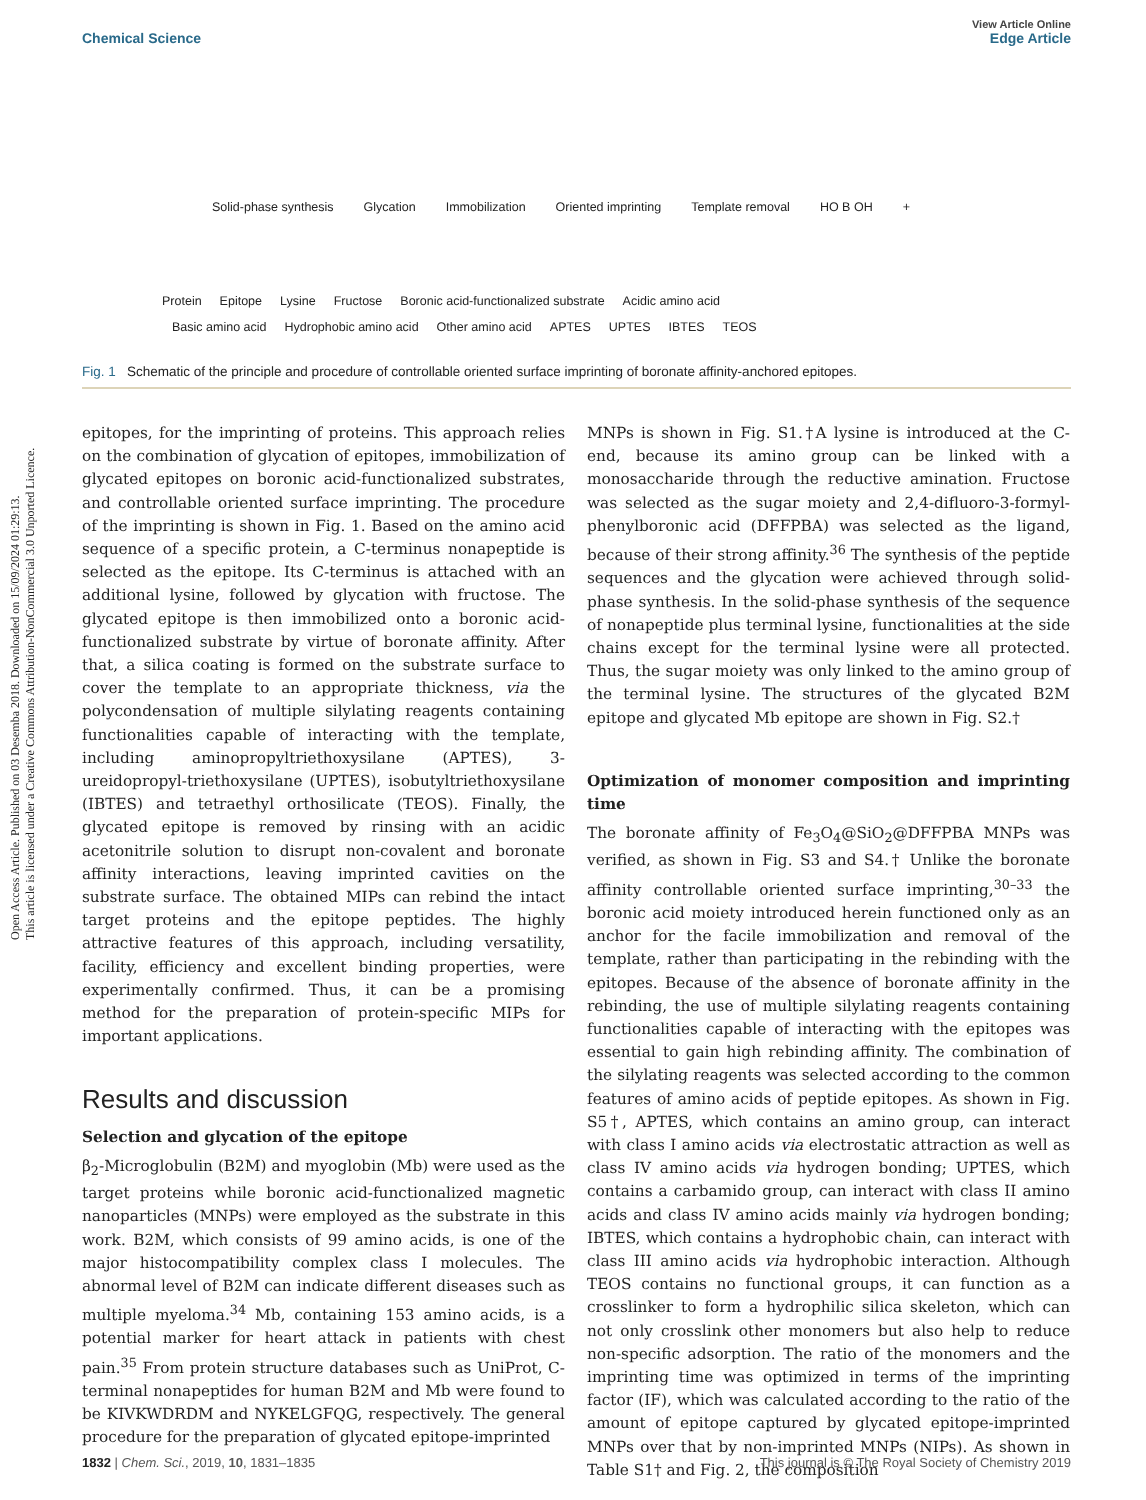Open Access Article. Published on 03 Desemba 2018. Downloaded on 15/09/2024 01:29:13.
This article is licensed under a Creative Commons Attribution-NonCommercial 3.0 Unported Licence.
View Article Online
Chemical Science Edge Article
Solid-phase synthesis Glycation Immobilization Oriented imprinting Template removal HO B OH +
Protein Epitope Lysine Fructose Boronic acid-functionalized substrate Acidic amino acid
Basic amino acid Hydrophobic amino acid Other amino acid APTES UPTES IBTES TEOS
Fig. 1 Schematic of the principle and procedure of controllable oriented surface imprinting of boronate affinity-anchored epitopes.
epitopes, for the imprinting of proteins. This approach relies on the combination of glycation of epitopes, immobilization of glycated epitopes on boronic acid-functionalized substrates, and controllable oriented surface imprinting. The procedure of the imprinting is shown in Fig. 1. Based on the amino acid sequence of a specific protein, a C-terminus nonapeptide is selected as the epitope. Its C-terminus is attached with an additional lysine, followed by glycation with fructose. The glycated epitope is then immobilized onto a boronic acid-functionalized substrate by virtue of boronate affinity. After that, a silica coating is formed on the substrate surface to cover the template to an appropriate thickness, via the polycondensation of multiple silylating reagents containing functionalities capable of interacting with the template, including aminopropyltriethoxysilane (APTES), 3-ureidopropyl-triethoxysilane (UPTES), isobutyltriethoxysilane (IBTES) and tetraethyl orthosilicate (TEOS). Finally, the glycated epitope is removed by rinsing with an acidic acetonitrile solution to disrupt non-covalent and boronate affinity interactions, leaving imprinted cavities on the substrate surface. The obtained MIPs can rebind the intact target proteins and the epitope peptides. The highly attractive features of this approach, including versatility, facility, efficiency and excellent binding properties, were experimentally confirmed. Thus, it can be a promising method for the preparation of protein-specific MIPs for important applications.
Results and discussion
Selection and glycation of the epitope
β<sub>2</sub>-Microglobulin (B2M) and myoglobin (Mb) were used as the target proteins while boronic acid-functionalized magnetic nanoparticles (MNPs) were employed as the substrate in this work. B2M, which consists of 99 amino acids, is one of the major histocompatibility complex class I molecules. The abnormal level of B2M can indicate different diseases such as multiple myeloma.<sup>34</sup> Mb, containing 153 amino acids, is a potential marker for heart attack in patients with chest pain.<sup>35</sup> From protein structure databases such as UniProt, C-terminal nonapeptides for human B2M and Mb were found to be KIVKWDRDM and NYKELGFQG, respectively. The general procedure for the preparation of glycated epitope-imprinted
MNPs is shown in Fig. S1.†A lysine is introduced at the C-end, because its amino group can be linked with a monosaccharide through the reductive amination. Fructose was selected as the sugar moiety and 2,4-difluoro-3-formyl-phenylboronic acid (DFFPBA) was selected as the ligand, because of their strong affinity.<sup>36</sup> The synthesis of the peptide sequences and the glycation were achieved through solid-phase synthesis. In the solid-phase synthesis of the sequence of nonapeptide plus terminal lysine, functionalities at the side chains except for the terminal lysine were all protected. Thus, the sugar moiety was only linked to the amino group of the terminal lysine. The structures of the glycated B2M epitope and glycated Mb epitope are shown in Fig. S2.†
Optimization of monomer composition and imprinting time
The boronate affinity of Fe<sub>3</sub>O<sub>4</sub>@SiO<sub>2</sub>@DFFPBA MNPs was verified, as shown in Fig. S3 and S4.† Unlike the boronate affinity controllable oriented surface imprinting,<sup>30–33</sup> the boronic acid moiety introduced herein functioned only as an anchor for the facile immobilization and removal of the template, rather than participating in the rebinding with the epitopes. Because of the absence of boronate affinity in the rebinding, the use of multiple silylating reagents containing functionalities capable of interacting with the epitopes was essential to gain high rebinding affinity. The combination of the silylating reagents was selected according to the common features of amino acids of peptide epitopes. As shown in Fig. S5†, APTES, which contains an amino group, can interact with class I amino acids via electrostatic attraction as well as class IV amino acids via hydrogen bonding; UPTES, which contains a carbamido group, can interact with class II amino acids and class IV amino acids mainly via hydrogen bonding; IBTES, which contains a hydrophobic chain, can interact with class III amino acids via hydrophobic interaction. Although TEOS contains no functional groups, it can function as a crosslinker to form a hydrophilic silica skeleton, which can not only crosslink other monomers but also help to reduce non-specific adsorption. The ratio of the monomers and the imprinting time was optimized in terms of the imprinting factor (IF), which was calculated according to the ratio of the amount of epitope captured by glycated epitope-imprinted MNPs over that by non-imprinted MNPs (NIPs). As shown in Table S1† and Fig. 2, the composition
1832 | Chem. Sci., 2019, 10, 1831–1835 This journal is © The Royal Society of Chemistry 2019